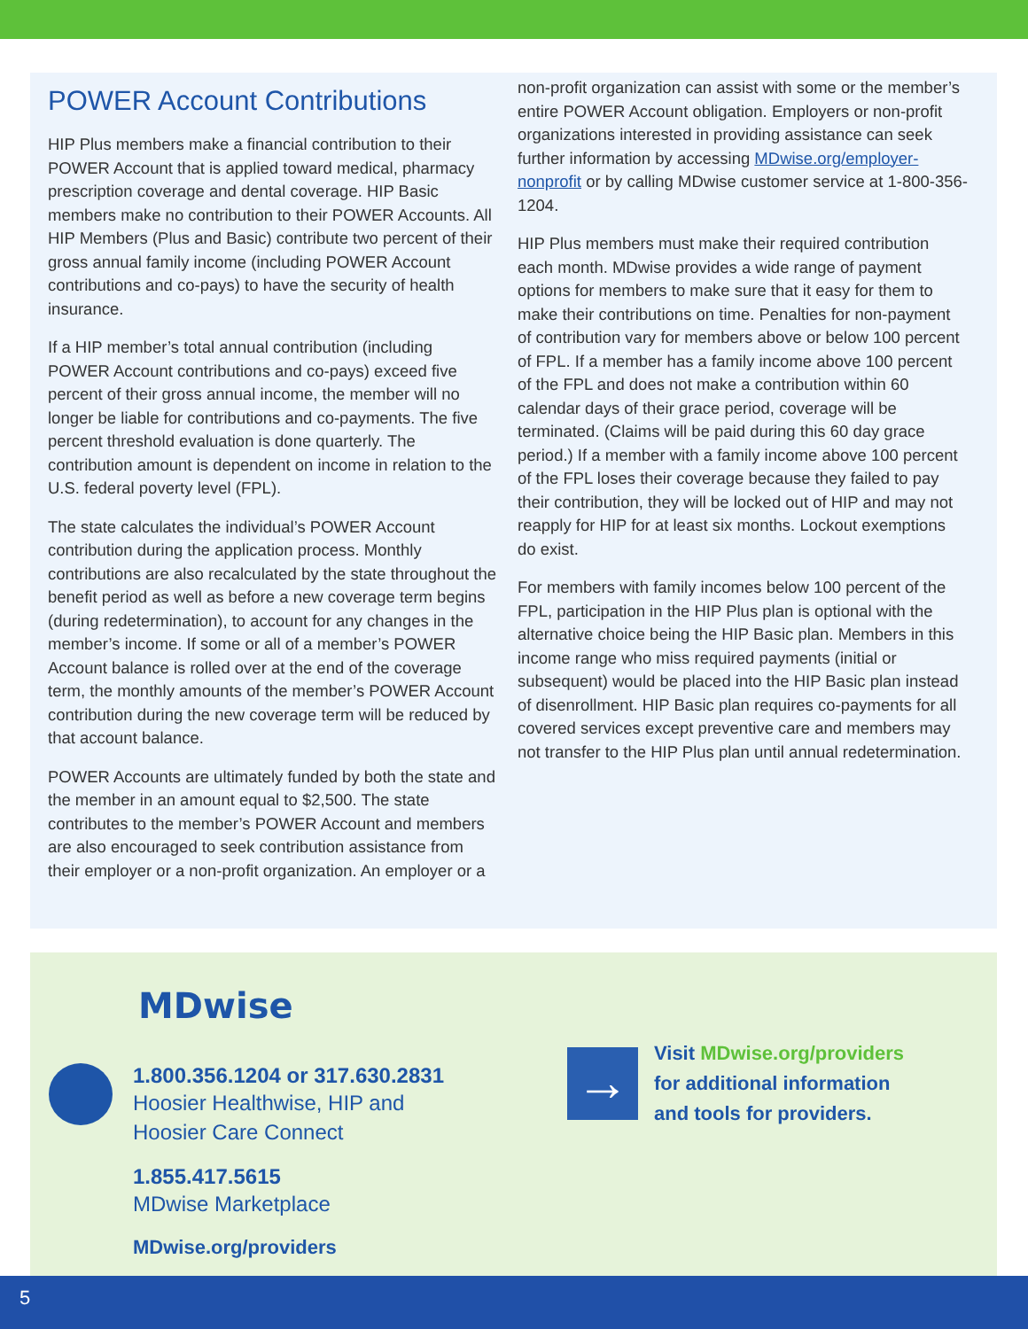POWER Account Contributions
HIP Plus members make a financial contribution to their POWER Account that is applied toward medical, pharmacy prescription coverage and dental coverage. HIP Basic members make no contribution to their POWER Accounts. All HIP Members (Plus and Basic) contribute two percent of their gross annual family income (including POWER Account contributions and co-pays) to have the security of health insurance.
If a HIP member’s total annual contribution (including POWER Account contributions and co-pays) exceed five percent of their gross annual income, the member will no longer be liable for contributions and co-payments. The five percent threshold evaluation is done quarterly. The contribution amount is dependent on income in relation to the U.S. federal poverty level (FPL).
The state calculates the individual’s POWER Account contribution during the application process. Monthly contributions are also recalculated by the state throughout the benefit period as well as before a new coverage term begins (during redetermination), to account for any changes in the member’s income. If some or all of a member’s POWER Account balance is rolled over at the end of the coverage term, the monthly amounts of the member’s POWER Account contribution during the new coverage term will be reduced by that account balance.
POWER Accounts are ultimately funded by both the state and the member in an amount equal to $2,500. The state contributes to the member’s POWER Account and members are also encouraged to seek contribution assistance from their employer or a non-profit organization. An employer or a
non-profit organization can assist with some or the member’s entire POWER Account obligation. Employers or non-profit organizations interested in providing assistance can seek further information by accessing MDwise.org/employer-nonprofit or by calling MDwise customer service at 1-800-356-1204.
HIP Plus members must make their required contribution each month. MDwise provides a wide range of payment options for members to make sure that it easy for them to make their contributions on time. Penalties for non-payment of contribution vary for members above or below 100 percent of FPL. If a member has a family income above 100 percent of the FPL and does not make a contribution within 60 calendar days of their grace period, coverage will be terminated. (Claims will be paid during this 60 day grace period.) If a member with a family income above 100 percent of the FPL loses their coverage because they failed to pay their contribution, they will be locked out of HIP and may not reapply for HIP for at least six months. Lockout exemptions do exist.
For members with family incomes below 100 percent of the FPL, participation in the HIP Plus plan is optional with the alternative choice being the HIP Basic plan. Members in this income range who miss required payments (initial or subsequent) would be placed into the HIP Basic plan instead of disenrollment. HIP Basic plan requires co-payments for all covered services except preventive care and members may not transfer to the HIP Plus plan until annual redetermination.
MDwise
1.800.356.1204 or 317.630.2831
Hoosier Healthwise, HIP and
Hoosier Care Connect
1.855.417.5615
MDwise Marketplace
MDwise.org/providers
→
Visit MDwise.org/providers
for additional information
and tools for providers.
5